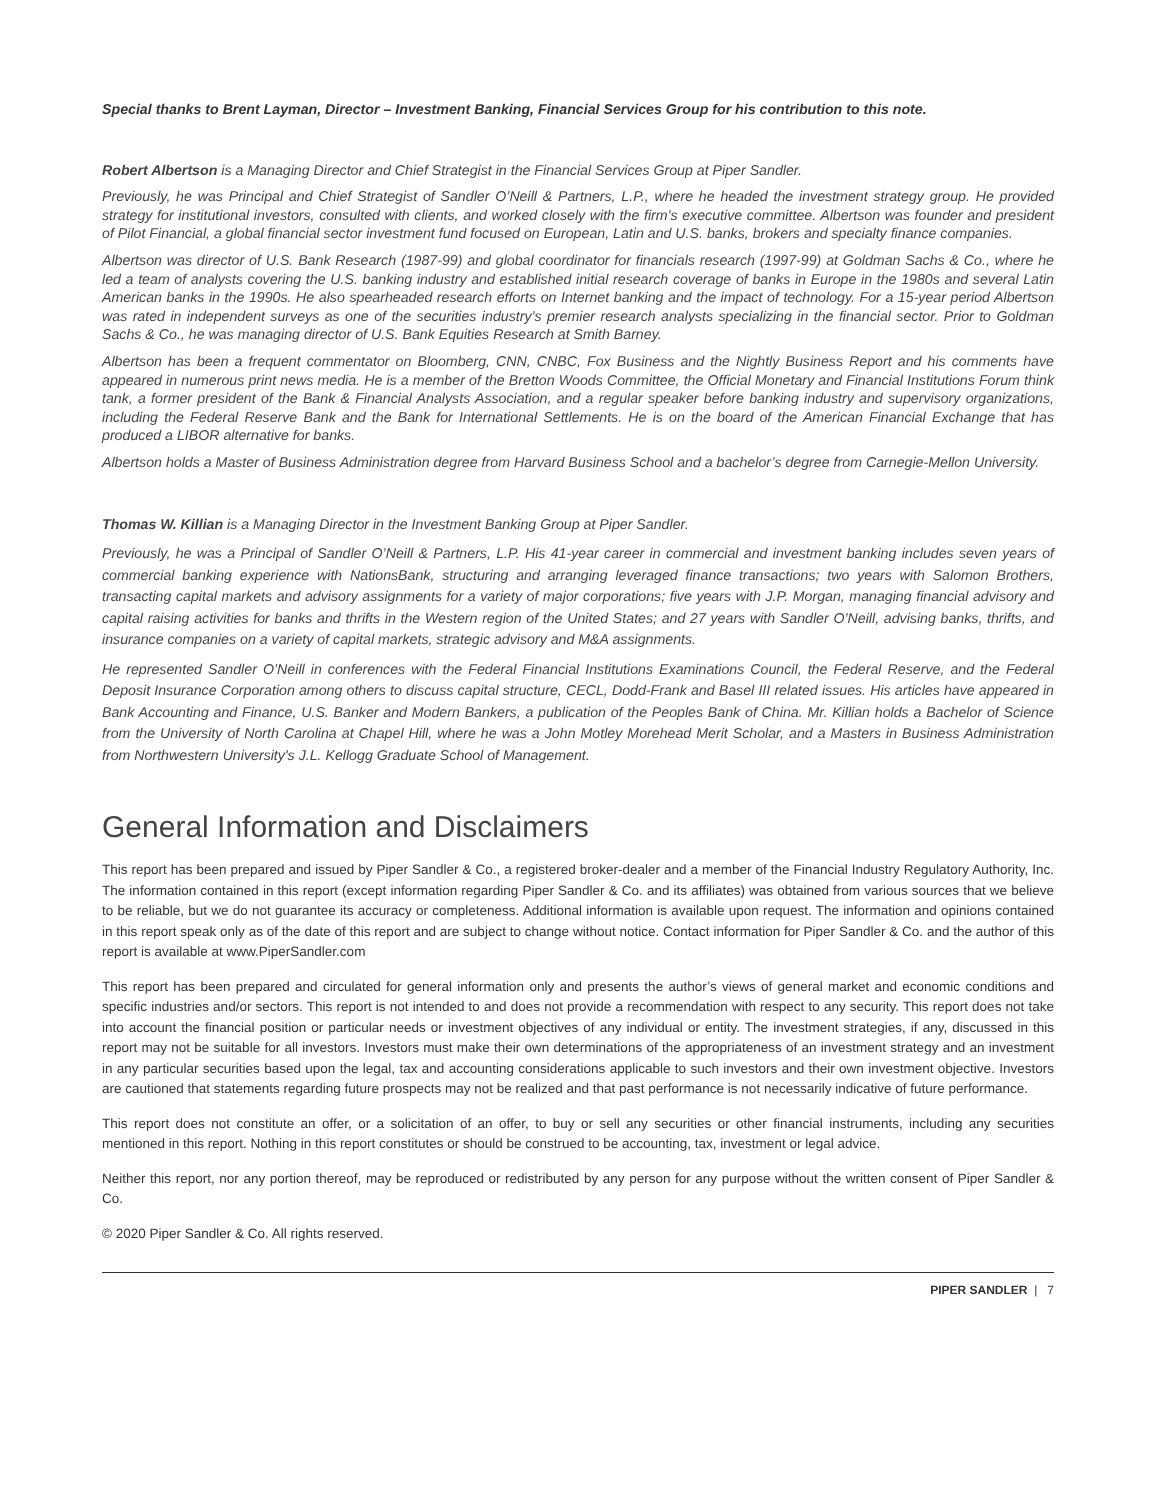Special thanks to Brent Layman, Director – Investment Banking, Financial Services Group for his contribution to this note.
Robert Albertson is a Managing Director and Chief Strategist in the Financial Services Group at Piper Sandler.
Previously, he was Principal and Chief Strategist of Sandler O’Neill & Partners, L.P., where he headed the investment strategy group. He provided strategy for institutional investors, consulted with clients, and worked closely with the firm’s executive committee. Albertson was founder and president of Pilot Financial, a global financial sector investment fund focused on European, Latin and U.S. banks, brokers and specialty finance companies.
Albertson was director of U.S. Bank Research (1987-99) and global coordinator for financials research (1997-99) at Goldman Sachs & Co., where he led a team of analysts covering the U.S. banking industry and established initial research coverage of banks in Europe in the 1980s and several Latin American banks in the 1990s. He also spearheaded research efforts on Internet banking and the impact of technology. For a 15-year period Albertson was rated in independent surveys as one of the securities industry’s premier research analysts specializing in the financial sector. Prior to Goldman Sachs & Co., he was managing director of U.S. Bank Equities Research at Smith Barney.
Albertson has been a frequent commentator on Bloomberg, CNN, CNBC, Fox Business and the Nightly Business Report and his comments have appeared in numerous print news media. He is a member of the Bretton Woods Committee, the Official Monetary and Financial Institutions Forum think tank, a former president of the Bank & Financial Analysts Association, and a regular speaker before banking industry and supervisory organizations, including the Federal Reserve Bank and the Bank for International Settlements. He is on the board of the American Financial Exchange that has produced a LIBOR alternative for banks.
Albertson holds a Master of Business Administration degree from Harvard Business School and a bachelor’s degree from Carnegie-Mellon University.
Thomas W. Killian is a Managing Director in the Investment Banking Group at Piper Sandler.
Previously, he was a Principal of Sandler O’Neill & Partners, L.P. His 41-year career in commercial and investment banking includes seven years of commercial banking experience with NationsBank, structuring and arranging leveraged finance transactions; two years with Salomon Brothers, transacting capital markets and advisory assignments for a variety of major corporations; five years with J.P. Morgan, managing financial advisory and capital raising activities for banks and thrifts in the Western region of the United States; and 27 years with Sandler O’Neill, advising banks, thrifts, and insurance companies on a variety of capital markets, strategic advisory and M&A assignments.
He represented Sandler O’Neill in conferences with the Federal Financial Institutions Examinations Council, the Federal Reserve, and the Federal Deposit Insurance Corporation among others to discuss capital structure, CECL, Dodd-Frank and Basel III related issues. His articles have appeared in Bank Accounting and Finance, U.S. Banker and Modern Bankers, a publication of the Peoples Bank of China. Mr. Killian holds a Bachelor of Science from the University of North Carolina at Chapel Hill, where he was a John Motley Morehead Merit Scholar, and a Masters in Business Administration from Northwestern University's J.L. Kellogg Graduate School of Management.
General Information and Disclaimers
This report has been prepared and issued by Piper Sandler & Co., a registered broker-dealer and a member of the Financial Industry Regulatory Authority, Inc. The information contained in this report (except information regarding Piper Sandler & Co. and its affiliates) was obtained from various sources that we believe to be reliable, but we do not guarantee its accuracy or completeness. Additional information is available upon request. The information and opinions contained in this report speak only as of the date of this report and are subject to change without notice. Contact information for Piper Sandler & Co. and the author of this report is available at www.PiperSandler.com
This report has been prepared and circulated for general information only and presents the author’s views of general market and economic conditions and specific industries and/or sectors. This report is not intended to and does not provide a recommendation with respect to any security. This report does not take into account the financial position or particular needs or investment objectives of any individual or entity. The investment strategies, if any, discussed in this report may not be suitable for all investors. Investors must make their own determinations of the appropriateness of an investment strategy and an investment in any particular securities based upon the legal, tax and accounting considerations applicable to such investors and their own investment objective. Investors are cautioned that statements regarding future prospects may not be realized and that past performance is not necessarily indicative of future performance.
This report does not constitute an offer, or a solicitation of an offer, to buy or sell any securities or other financial instruments, including any securities mentioned in this report. Nothing in this report constitutes or should be construed to be accounting, tax, investment or legal advice.
Neither this report, nor any portion thereof, may be reproduced or redistributed by any person for any purpose without the written consent of Piper Sandler & Co.
© 2020 Piper Sandler & Co. All rights reserved.
PIPER SANDLER | 7